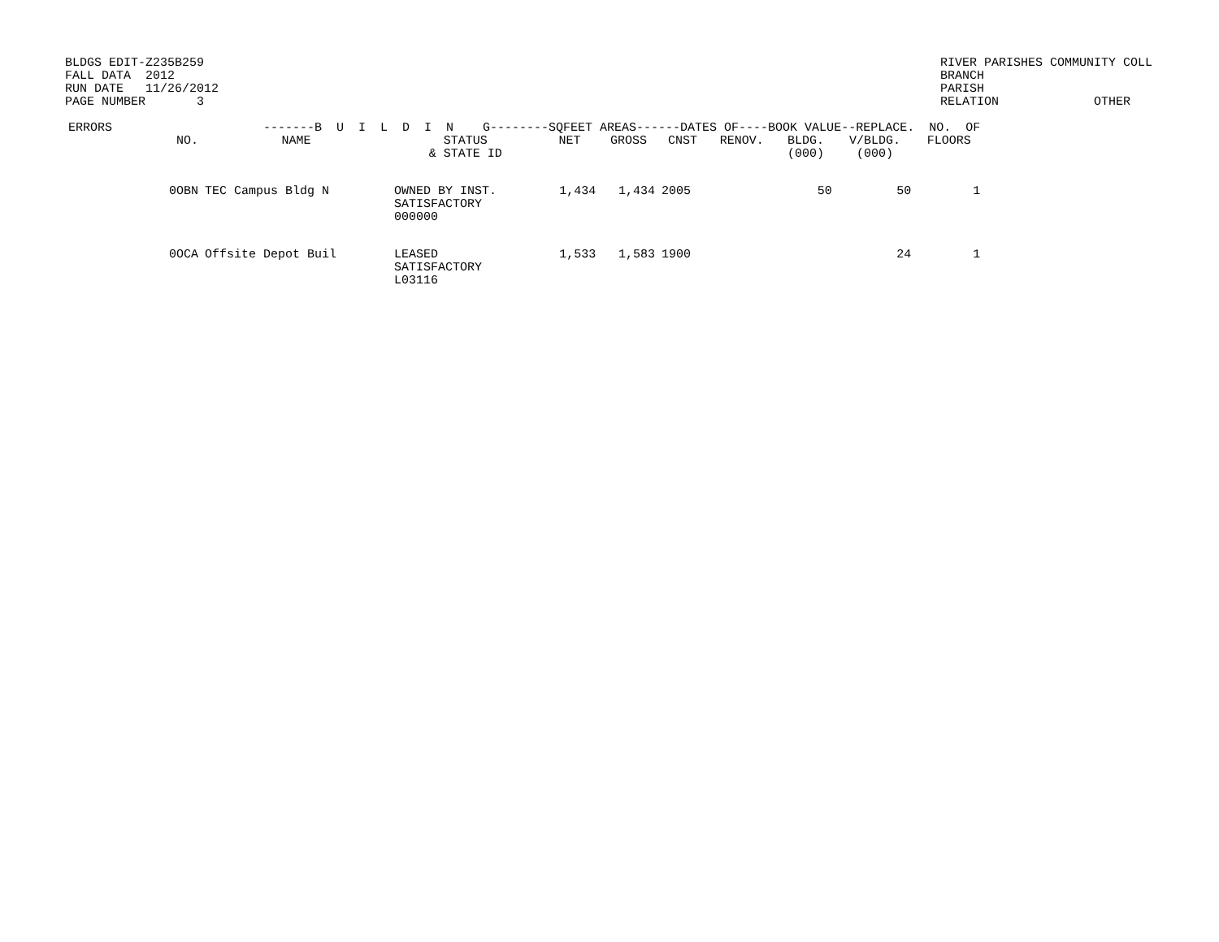BLDGS EDIT-Z235B259
FALL DATA  2012
RUN DATE   11/26/2012
PAGE NUMBER       3
RIVER PARISHES COMMUNITY COLL
BRANCH
PARISH
RELATION             OTHER
| ERRORS | -------B U I L D I N G--------SQFEET AREAS------DATES OF----BOOK VALUE--REPLACE. NO. OF | | | | | | | | |
| --- | --- | --- | --- | --- | --- | --- | --- | --- | --- |
| NO. | NAME | STATUS & STATE ID | NET | GROSS | CNST | RENOV. | BLDG. (000) | V/BLDG. (000) | FLOORS |
| 0OBN | TEC Campus Bldg N | OWNED BY INST. SATISFACTORY 000000 | 1,434 | 1,434 | 2005 | | 50 | 50 | 1 |
| 0OCA | Offsite Depot Buil | LEASED SATISFACTORY L03116 | 1,533 | 1,583 | 1900 | | | 24 | 1 |